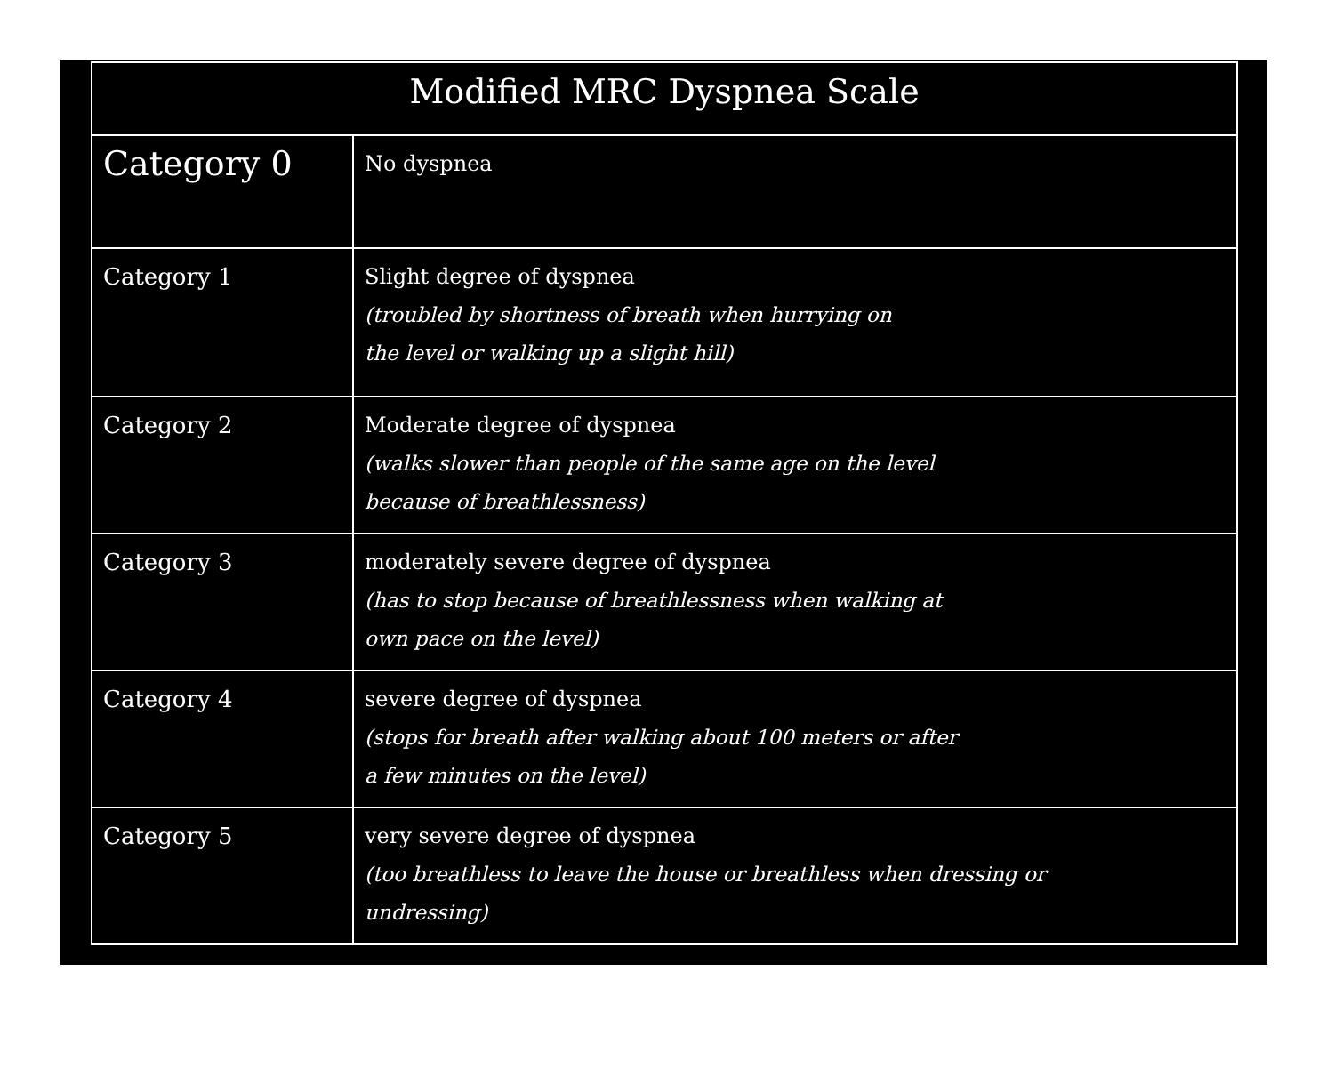| Modified MRC Dyspnea Scale | |
| --- | --- |
| Category 0 | No dyspnea |
| Category 1 | Slight degree of dyspnea (troubled by shortness of breath when hurrying on the level or walking up a slight hill) |
| Category 2 | Moderate degree of dyspnea (walks slower than people of the same age on the level because of breathlessness) |
| Category 3 | moderately severe degree of dyspnea (has to stop because of breathlessness when walking at own pace on the level) |
| Category 4 | severe degree of dyspnea (stops for breath after walking about 100 meters or after a few minutes on the level) |
| Category 5 | very severe degree of dyspnea (too breathless to leave the house or breathless when dressing or undressing) |